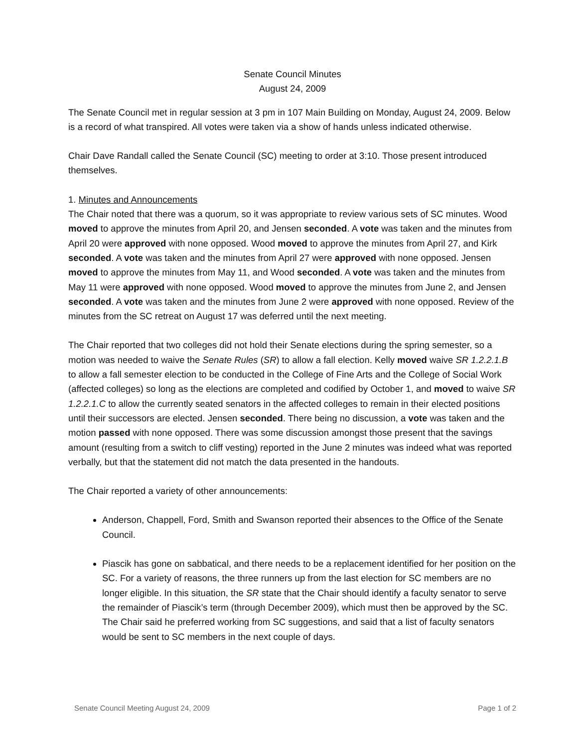Senate Council Minutes
August 24, 2009
The Senate Council met in regular session at 3 pm in 107 Main Building on Monday, August 24, 2009. Below is a record of what transpired. All votes were taken via a show of hands unless indicated otherwise.
Chair Dave Randall called the Senate Council (SC) meeting to order at 3:10. Those present introduced themselves.
1. Minutes and Announcements
The Chair noted that there was a quorum, so it was appropriate to review various sets of SC minutes. Wood moved to approve the minutes from April 20, and Jensen seconded. A vote was taken and the minutes from April 20 were approved with none opposed. Wood moved to approve the minutes from April 27, and Kirk seconded. A vote was taken and the minutes from April 27 were approved with none opposed. Jensen moved to approve the minutes from May 11, and Wood seconded. A vote was taken and the minutes from May 11 were approved with none opposed. Wood moved to approve the minutes from June 2, and Jensen seconded. A vote was taken and the minutes from June 2 were approved with none opposed. Review of the minutes from the SC retreat on August 17 was deferred until the next meeting.
The Chair reported that two colleges did not hold their Senate elections during the spring semester, so a motion was needed to waive the Senate Rules (SR) to allow a fall election. Kelly moved waive SR 1.2.2.1.B to allow a fall semester election to be conducted in the College of Fine Arts and the College of Social Work (affected colleges) so long as the elections are completed and codified by October 1, and moved to waive SR 1.2.2.1.C to allow the currently seated senators in the affected colleges to remain in their elected positions until their successors are elected. Jensen seconded. There being no discussion, a vote was taken and the motion passed with none opposed. There was some discussion amongst those present that the savings amount (resulting from a switch to cliff vesting) reported in the June 2 minutes was indeed what was reported verbally, but that the statement did not match the data presented in the handouts.
The Chair reported a variety of other announcements:
Anderson, Chappell, Ford, Smith and Swanson reported their absences to the Office of the Senate Council.
Piascik has gone on sabbatical, and there needs to be a replacement identified for her position on the SC. For a variety of reasons, the three runners up from the last election for SC members are no longer eligible. In this situation, the SR state that the Chair should identify a faculty senator to serve the remainder of Piascik’s term (through December 2009), which must then be approved by the SC. The Chair said he preferred working from SC suggestions, and said that a list of faculty senators would be sent to SC members in the next couple of days.
Senate Council Meeting August 24, 2009 Page 1 of 2